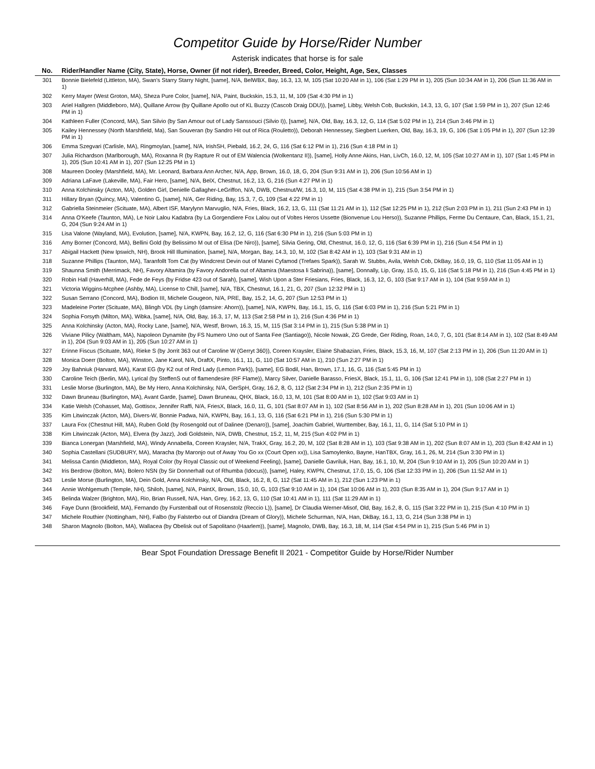Competitor Guide by Horse/Rider Number
Asterisk indicates that horse is for sale
| No. | Rider/Handler Name (City, State), Horse, Owner (if not rider), Breeder, Breed, Color, Height, Age, Sex, Classes |
| --- | --- |
| 301 | Bonnie Bielefeld (Littleton, MA), Swan's Starry Starry Night, [same], N/A, BelWBX, Bay, 16.3, 13, M, 105 (Sat 10:20 AM in 1), 106 (Sat 1:29 PM in 1), 205 (Sun 10:34 AM in 1), 206 (Sun 11:36 AM in 1) |
| 302 | Kerry Mayer (West Groton, MA), Sheza Pure Color, [same], N/A, Paint, Buckskin, 15.3, 11, M, 109 (Sat 4:30 PM in 1) |
| 303 | Ariel Hallgren (Middleboro, MA), Quillane Arrow (by Quillane Apollo out of KL Buzzy (Cascob Draig DDU)), [same], Libby, Welsh Cob, Buckskin, 14.3, 13, G, 107 (Sat 1:59 PM in 1), 207 (Sun 12:46 PM in 1) |
| 304 | Kathleen Fuller (Concord, MA), San Silvio (by San Amour out of Lady Sanssouci (Silvio I)), [same], N/A, Old, Bay, 16.3, 12, G, 114 (Sat 5:02 PM in 1), 214 (Sun 3:46 PM in 1) |
| 305 | Kailey Hennessey (North Marshfield, Ma), San Souveran (by Sandro Hit out of Rica (Rouletto)), Deborah Hennessey, Siegbert Luerken, Old, Bay, 16.3, 19, G, 106 (Sat 1:05 PM in 1), 207 (Sun 12:39 PM in 1) |
| 306 | Emma Szegvari (Carlisle, MA), Ringmoylan, [same], N/A, IrishSH, Piebald, 16.2, 24, G, 116 (Sat 6:12 PM in 1), 216 (Sun 4:18 PM in 1) |
| 307 | Julia Richardson (Marlborough, MA), Roxanna R (by Rapture R out of EM Walencia (Wolkentanz II)), [same], Holly Anne Akins, Han, LivCh, 16.0, 12, M, 105 (Sat 10:27 AM in 1), 107 (Sat 1:45 PM in 1), 205 (Sun 10:41 AM in 1), 207 (Sun 12:25 PM in 1) |
| 308 | Maureen Dooley (Marshfield, MA), Mr. Leonard, Barbara Ann Archer, N/A, App, Brown, 16.0, 18, G, 204 (Sun 9:31 AM in 1), 206 (Sun 10:56 AM in 1) |
| 309 | Adriana LaFave (Lakeville, MA), Fair Hero, [same], N/A, BelX, Chestnut, 16.2, 13, G, 216 (Sun 4:27 PM in 1) |
| 310 | Anna Kolchinsky (Acton, MA), Golden Girl, Denielle Gallagher-LeGriffon, N/A, DWB, Chestnut/W, 16.3, 10, M, 115 (Sat 4:38 PM in 1), 215 (Sun 3:54 PM in 1) |
| 311 | Hillary Bryan (Quincy, MA), Valentino G, [same], N/A, Ger Riding, Bay, 15.3, 7, G, 109 (Sat 4:22 PM in 1) |
| 312 | Gabriella Steinmeier (Scituate, MA), Albert ISF, Marylynn Marvuglio, N/A, Fries, Black, 16.2, 13, G, 111 (Sat 11:21 AM in 1), 112 (Sat 12:25 PM in 1), 212 (Sun 2:03 PM in 1), 211 (Sun 2:43 PM in 1) |
| 314 | Anna O'Keefe (Taunton, MA), Le Noir Lalou Kadabra (by La Gorgendiere Fox Lalou out of Voltes Heros Ussette (Bionvenue Lou Herso)), Suzanne Phillips, Ferme Du Centaure, Can, Black, 15.1, 21, G, 204 (Sun 9:24 AM in 1) |
| 315 | Lisa Valone (Wayland, MA), Evolution, [same], N/A, KWPN, Bay, 16.2, 12, G, 116 (Sat 6:30 PM in 1), 216 (Sun 5:03 PM in 1) |
| 316 | Amy Borner (Concord, MA), Bellini Gold (by Belissimo M out of Elisa (De Niro)), [same], Silvia Gering, Old, Chestnut, 16.0, 12, G, 116 (Sat 6:39 PM in 1), 216 (Sun 4:54 PM in 1) |
| 317 | Abigail Hackett (New Ipswich, NH), Brook Hill Illumination, [same], N/A, Morgan, Bay, 14.3, 10, M, 102 (Sat 8:42 AM in 1), 103 (Sat 9:31 AM in 1) |
| 318 | Suzanne Phillips (Taunton, MA), Taranfollt Tom Cat (by Windcrest Devin out of Manei Cyfamod (Trefaes Spark)), Sarah W. Stubbs, Avila, Welsh Cob, DkBay, 16.0, 19, G, 110 (Sat 11:05 AM in 1) |
| 319 | Shaunna Smith (Merrimack, NH), Favory Altamira (by Favory Andorella out of Altamira (Maestosa li Sabrina)), [same], Donnally, Lip, Gray, 15.0, 15, G, 116 (Sat 5:18 PM in 1), 216 (Sun 4:45 PM in 1) |
| 320 | Robin Hall (Haverhill, MA), Fede de Feys (by Fridse 423 out of Sarah), [same], Wish Upon a Ster Friesians, Fries, Black, 16.3, 12, G, 103 (Sat 9:17 AM in 1), 104 (Sat 9:59 AM in 1) |
| 321 | Victoria Wiggins-Mcphee (Ashby, MA), License to Chill, [same], N/A, TBX, Chestnut, 16.1, 21, G, 207 (Sun 12:32 PM in 1) |
| 322 | Susan Serrano (Concord, MA), Bodion III, Michele Gougeon, N/A, PRE, Bay, 15.2, 14, G, 207 (Sun 12:53 PM in 1) |
| 323 | Madeleine Porter (Scituate, MA), Blingh VDL (by Lingh (damsire: Ahorn)), [same], N/A, KWPN, Bay, 16.1, 15, G, 116 (Sat 6:03 PM in 1), 216 (Sun 5:21 PM in 1) |
| 324 | Sophia Forsyth (Milton, MA), Wibka, [same], N/A, Old, Bay, 16.3, 17, M, 113 (Sat 2:58 PM in 1), 216 (Sun 4:36 PM in 1) |
| 325 | Anna Kolchinsky (Acton, MA), Rocky Lane, [same], N/A, Westf, Brown, 16.3, 15, M, 115 (Sat 3:14 PM in 1), 215 (Sun 5:38 PM in 1) |
| 326 | Viviane Pilicy (Waltham, MA), Napoleon Dynamite (by FS Numero Uno out of Santa Fee (Santiago)), Nicole Nowak, ZG Grede, Ger Riding, Roan, 14.0, 7, G, 101 (Sat 8:14 AM in 1), 102 (Sat 8:49 AM in 1), 204 (Sun 9:03 AM in 1), 205 (Sun 10:27 AM in 1) |
| 327 | Erinne Fiscus (Scituate, MA), Rieke S (by Jorrit 363 out of Caroline W (Gerryt 360)), Coreen Kraysler, Elaine Shabazian, Fries, Black, 15.3, 16, M, 107 (Sat 2:13 PM in 1), 206 (Sun 11:20 AM in 1) |
| 328 | Monica Doerr (Bolton, MA), Winston, Jane Karol, N/A, DraftX, Pinto, 16.1, 11, G, 110 (Sat 10:57 AM in 1), 210 (Sun 2:27 PM in 1) |
| 329 | Joy Bahniuk (Harvard, MA), Karat EG (by K2 out of Red Lady (Lemon Park)), [same], EG Bodil, Han, Brown, 17.1, 16, G, 116 (Sat 5:45 PM in 1) |
| 330 | Caroline Teich (Berlin, MA), Lyrical (by SteffenS out of flamendesire (RF Flame)), Marcy Silver, Danielle Barasso, FriesX, Black, 15.1, 11, G, 106 (Sat 12:41 PM in 1), 108 (Sat 2:27 PM in 1) |
| 331 | Leslie Morse (Burlington, MA), Be My Hero, Anna Kolchinsky, N/A, GerSpH, Gray, 16.2, 8, G, 112 (Sat 2:34 PM in 1), 212 (Sun 2:35 PM in 1) |
| 332 | Dawn Bruneau (Burlington, MA), Avant Garde, [same], Dawn Bruneau, QHX, Black, 16.0, 13, M, 101 (Sat 8:00 AM in 1), 102 (Sat 9:03 AM in 1) |
| 334 | Katie Welsh (Cohasset, Ma), Gottisox, Jennifer Raffi, N/A, FriesX, Black, 16.0, 11, G, 101 (Sat 8:07 AM in 1), 102 (Sat 8:56 AM in 1), 202 (Sun 8:28 AM in 1), 201 (Sun 10:06 AM in 1) |
| 335 | Kim Litwinczak (Acton, MA), Divers-W, Bonnie Padwa, N/A, KWPN, Bay, 16.1, 13, G, 116 (Sat 6:21 PM in 1), 216 (Sun 5:30 PM in 1) |
| 337 | Laura Fox (Chestnut Hill, MA), Ruben Gold (by Rosengold out of Dalinee (Denaro)), [same], Joachim Gabriel, Wurttember, Bay, 16.1, 11, G, 114 (Sat 5:10 PM in 1) |
| 338 | Kim Litwinczak (Acton, MA), Elvera (by Jazz), Jodi Goldstein, N/A, DWB, Chestnut, 15.2, 11, M, 215 (Sun 4:02 PM in 1) |
| 339 | Bianca Lonergan (Marshfield, MA), Windy Annabella, Coreen Kraysler, N/A, TrakX, Gray, 16.2, 20, M, 102 (Sat 8:28 AM in 1), 103 (Sat 9:38 AM in 1), 202 (Sun 8:07 AM in 1), 203 (Sun 8:42 AM in 1) |
| 340 | Sophia Castellani (SUDBURY, MA), Maracha (by Maronjo out of Away You Go xx (Court Open xx)), Lisa Samoylenko, Bayne, HanTBX, Gray, 16.1, 26, M, 214 (Sun 3:30 PM in 1) |
| 341 | Melissa Cantin (Middleton, MA), Royal Color (by Royal Classic out of Weekend Feeling), [same], Danielle Gavriluk, Han, Bay, 16.1, 10, M, 204 (Sun 9:10 AM in 1), 205 (Sun 10:20 AM in 1) |
| 342 | Iris Berdrow (Bolton, MA), Bolero NSN (by Sir Donnerhall out of Rhumba (Idocus)), [same], Haley, KWPN, Chestnut, 17.0, 15, G, 106 (Sat 12:33 PM in 1), 206 (Sun 11:52 AM in 1) |
| 343 | Leslie Morse (Burlington, MA), Dein Gold, Anna Kolchinsky, N/A, Old, Black, 16.2, 8, G, 112 (Sat 11:45 AM in 1), 212 (Sun 1:23 PM in 1) |
| 344 | Annie Wohlgemuth (Temple, NH), Shiloh, [same], N/A, PaintX, Brown, 15.0, 10, G, 103 (Sat 9:10 AM in 1), 104 (Sat 10:06 AM in 1), 203 (Sun 8:35 AM in 1), 204 (Sun 9:17 AM in 1) |
| 345 | Belinda Walzer (Brighton, MA), Rio, Brian Russell, N/A, Han, Grey, 16.2, 13, G, 110 (Sat 10:41 AM in 1), 111 (Sat 11:29 AM in 1) |
| 346 | Faye Dunn (Brookfield, MA), Fernando (by Furstenball out of Rosenstolz (Reccio L)), [same], Dr Claudia Werner-Misof, Old, Bay, 16.2, 8, G, 115 (Sat 3:22 PM in 1), 215 (Sun 4:10 PM in 1) |
| 347 | Michele Routhier (Nottingham, NH), Falbo (by Falsterbo out of Diandra (Dream of Glory)), Michele Schurman, N/A, Han, DkBay, 16.1, 13, G, 214 (Sun 3:38 PM in 1) |
| 348 | Sharon Magnolo (Bolton, MA), Wallacea (by Obelisk out of Sapolitano (Haarlem)), [same], Magnolo, DWB, Bay, 16.3, 18, M, 114 (Sat 4:54 PM in 1), 215 (Sun 5:46 PM in 1) |
Bear Spot Foundation Dressage Benefit II 2021 - Competitor Guide by Horse/Rider Number